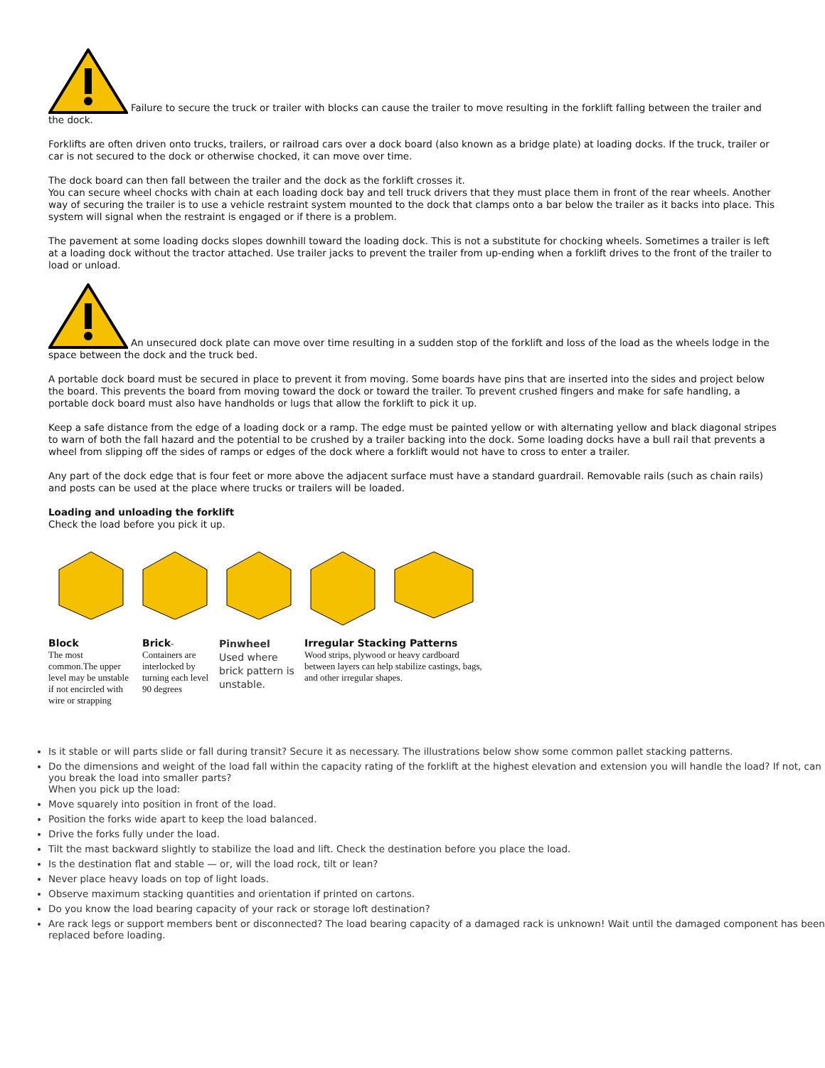Failure to secure the truck or trailer with blocks can cause the trailer to move resulting in the forklift falling between the trailer and the dock.
Forklifts are often driven onto trucks, trailers, or railroad cars over a dock board (also known as a bridge plate) at loading docks. If the truck, trailer or car is not secured to the dock or otherwise chocked, it can move over time.
The dock board can then fall between the trailer and the dock as the forklift crosses it.
You can secure wheel chocks with chain at each loading dock bay and tell truck drivers that they must place them in front of the rear wheels. Another way of securing the trailer is to use a vehicle restraint system mounted to the dock that clamps onto a bar below the trailer as it backs into place. This system will signal when the restraint is engaged or if there is a problem.
The pavement at some loading docks slopes downhill toward the loading dock. This is not a substitute for chocking wheels. Sometimes a trailer is left at a loading dock without the tractor attached. Use trailer jacks to prevent the trailer from up-ending when a forklift drives to the front of the trailer to load or unload.
An unsecured dock plate can move over time resulting in a sudden stop of the forklift and loss of the load as the wheels lodge in the space between the dock and the truck bed.
A portable dock board must be secured in place to prevent it from moving. Some boards have pins that are inserted into the sides and project below the board. This prevents the board from moving toward the dock or toward the trailer. To prevent crushed fingers and make for safe handling, a portable dock board must also have handholds or lugs that allow the forklift to pick it up.
Keep a safe distance from the edge of a loading dock or a ramp. The edge must be painted yellow or with alternating yellow and black diagonal stripes to warn of both the fall hazard and the potential to be crushed by a trailer backing into the dock. Some loading docks have a bull rail that prevents a wheel from slipping off the sides of ramps or edges of the dock where a forklift would not have to cross to enter a trailer.
Any part of the dock edge that is four feet or more above the adjacent surface must have a standard guardrail. Removable rails (such as chain rails) and posts can be used at the place where trucks or trailers will be loaded.
Loading and unloading the forklift
Check the load before you pick it up.
| Block The most common.The upper level may be unstable if not encircled with wire or strapping | Brick - Containers are interlocked by turning each level 90 degrees | Pinwheel Used where brick pattern is unstable. | Irregular Stacking Patterns Wood strips, plywood or heavy cardboard between layers can help stabilize castings, bags, and other irregular shapes. |
Is it stable or will parts slide or fall during transit? Secure it as necessary. The illustrations below show some common pallet stacking patterns.
Do the dimensions and weight of the load fall within the capacity rating of the forklift at the highest elevation and extension you will handle the load? If not, can you break the load into smaller parts?
When you pick up the load:
Move squarely into position in front of the load.
Position the forks wide apart to keep the load balanced.
Drive the forks fully under the load.
Tilt the mast backward slightly to stabilize the load and lift. Check the destination before you place the load.
Is the destination flat and stable — or, will the load rock, tilt or lean?
Never place heavy loads on top of light loads.
Observe maximum stacking quantities and orientation if printed on cartons.
Do you know the load bearing capacity of your rack or storage loft destination?
Are rack legs or support members bent or disconnected? The load bearing capacity of a damaged rack is unknown! Wait until the damaged component has been replaced before loading.